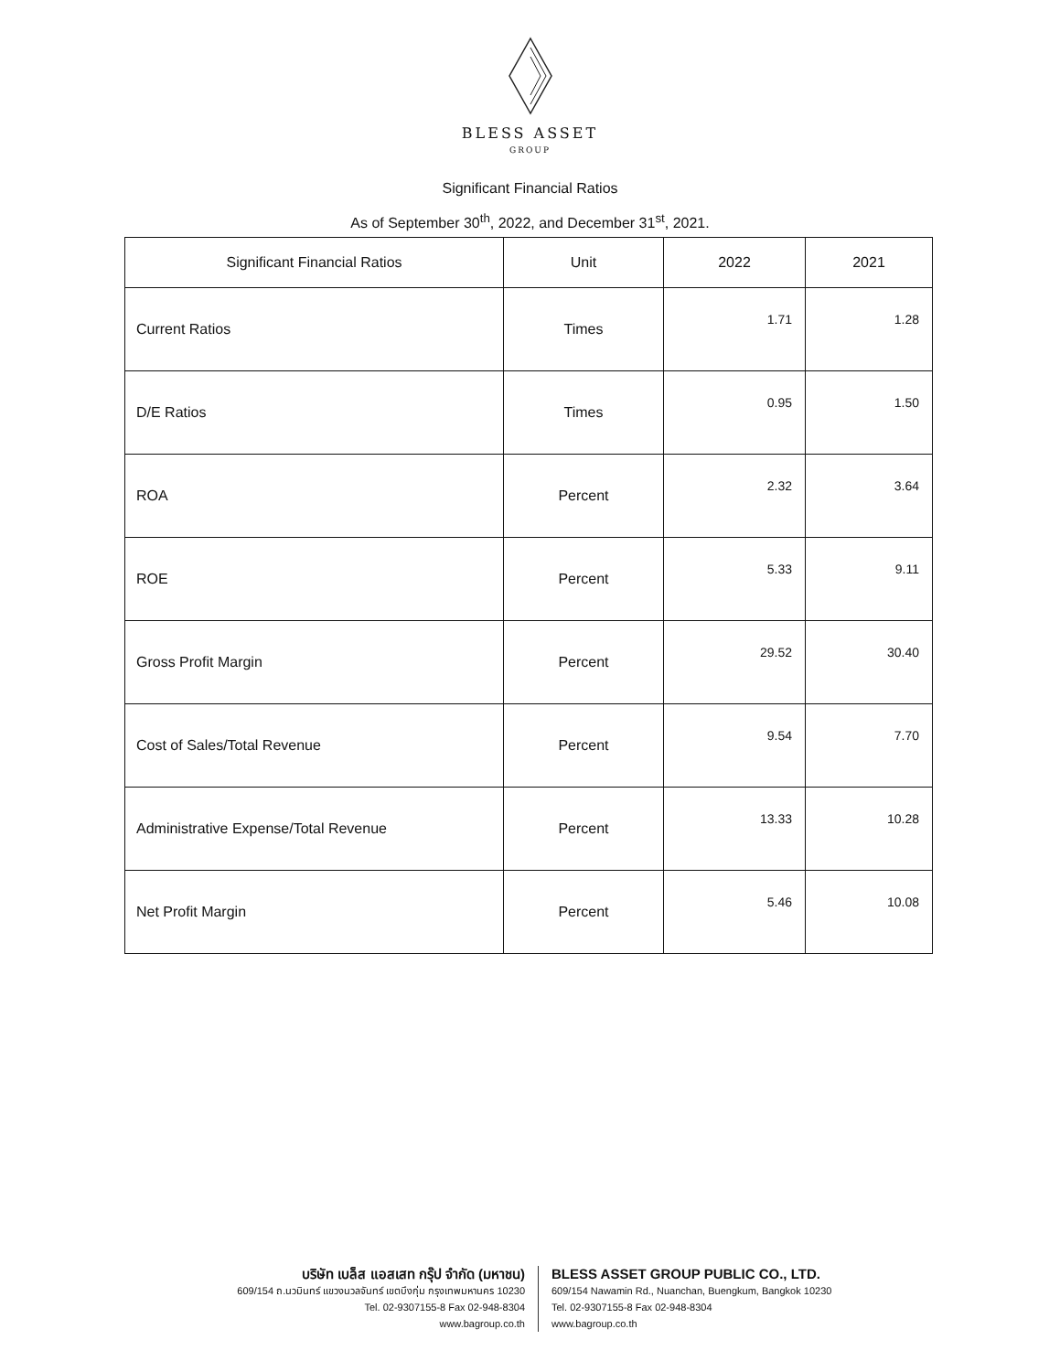BLESS ASSET
GROUP
Significant Financial Ratios
As of September 30<sup>th</sup>, 2022, and December 31<sup>st</sup>, 2021.
| Significant Financial Ratios | Unit | 2022 | 2021 |
| --- | --- | --- | --- |
| Current Ratios | Times | 1.71 | 1.28 |
| D/E Ratios | Times | 0.95 | 1.50 |
| ROA | Percent | 2.32 | 3.64 |
| ROE | Percent | 5.33 | 9.11 |
| Gross Profit Margin | Percent | 29.52 | 30.40 |
| Cost of Sales/Total Revenue | Percent | 9.54 | 7.70 |
| Administrative Expense/Total Revenue | Percent | 13.33 | 10.28 |
| Net Profit Margin | Percent | 5.46 | 10.08 |
บริษัท เบล็ส แอสเสท กรุ๊ป จำกัด (มหาชน)
609/154 ถ.นวมินทร์ แขวงนวลจันทร์ เขตบึงกุ่ม กรุงเทพมหานคร 10230
Tel. 02-9307155-8 Fax 02-948-8304
www.bagroup.co.th
BLESS ASSET GROUP PUBLIC CO., LTD.
609/154 Nawamin Rd., Nuanchan, Buengkum, Bangkok 10230
Tel. 02-9307155-8 Fax 02-948-8304
www.bagroup.co.th